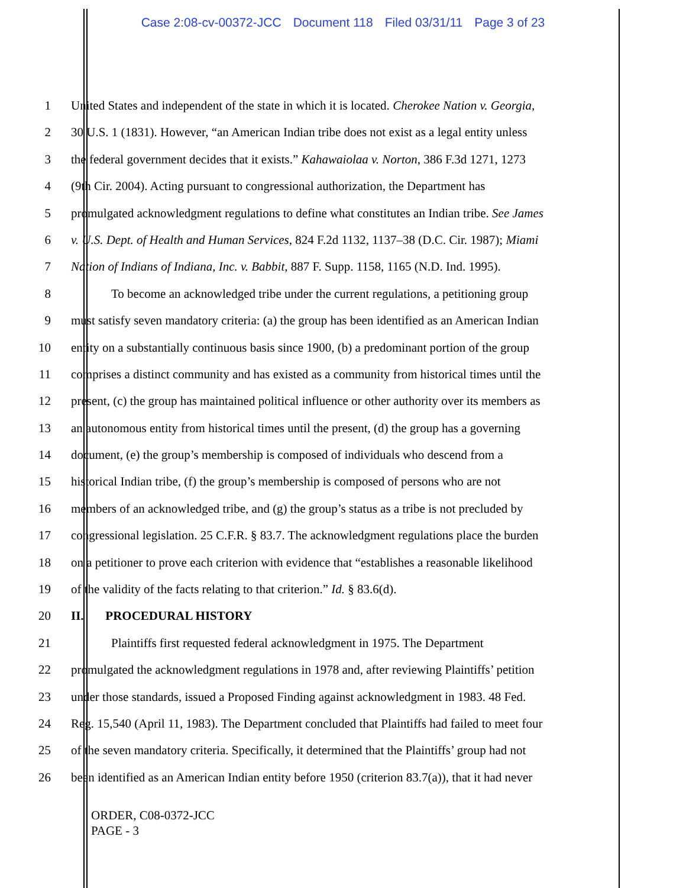Case 2:08-cv-00372-JCC Document 118 Filed 03/31/11 Page 3 of 23
1 United States and independent of the state in which it is located. Cherokee Nation v. Georgia,
2 30 U.S. 1 (1831). However, “an American Indian tribe does not exist as a legal entity unless
3 the federal government decides that it exists.” Kahawaiolaa v. Norton, 386 F.3d 1271, 1273
4 (9th Cir. 2004). Acting pursuant to congressional authorization, the Department has
5 promulgated acknowledgment regulations to define what constitutes an Indian tribe. See James
6 v. U.S. Dept. of Health and Human Services, 824 F.2d 1132, 1137–38 (D.C. Cir. 1987); Miami
7 Nation of Indians of Indiana, Inc. v. Babbit, 887 F. Supp. 1158, 1165 (N.D. Ind. 1995).
8 To become an acknowledged tribe under the current regulations, a petitioning group
9 must satisfy seven mandatory criteria: (a) the group has been identified as an American Indian
10 entity on a substantially continuous basis since 1900, (b) a predominant portion of the group
11 comprises a distinct community and has existed as a community from historical times until the
12 present, (c) the group has maintained political influence or other authority over its members as
13 an autonomous entity from historical times until the present, (d) the group has a governing
14 document, (e) the group’s membership is composed of individuals who descend from a
15 historical Indian tribe, (f) the group’s membership is composed of persons who are not
16 members of an acknowledged tribe, and (g) the group’s status as a tribe is not precluded by
17 congressional legislation. 25 C.F.R. § 83.7. The acknowledgment regulations place the burden
18 on a petitioner to prove each criterion with evidence that “establishes a reasonable likelihood
19 of the validity of the facts relating to that criterion.” Id. § 83.6(d).
20 II. PROCEDURAL HISTORY
21 Plaintiffs first requested federal acknowledgment in 1975. The Department
22 promulgated the acknowledgment regulations in 1978 and, after reviewing Plaintiffs’ petition
23 under those standards, issued a Proposed Finding against acknowledgment in 1983. 48 Fed.
24 Reg. 15,540 (April 11, 1983). The Department concluded that Plaintiffs had failed to meet four
25 of the seven mandatory criteria. Specifically, it determined that the Plaintiffs’ group had not
26 been identified as an American Indian entity before 1950 (criterion 83.7(a)), that it had never
ORDER, C08-0372-JCC
PAGE - 3